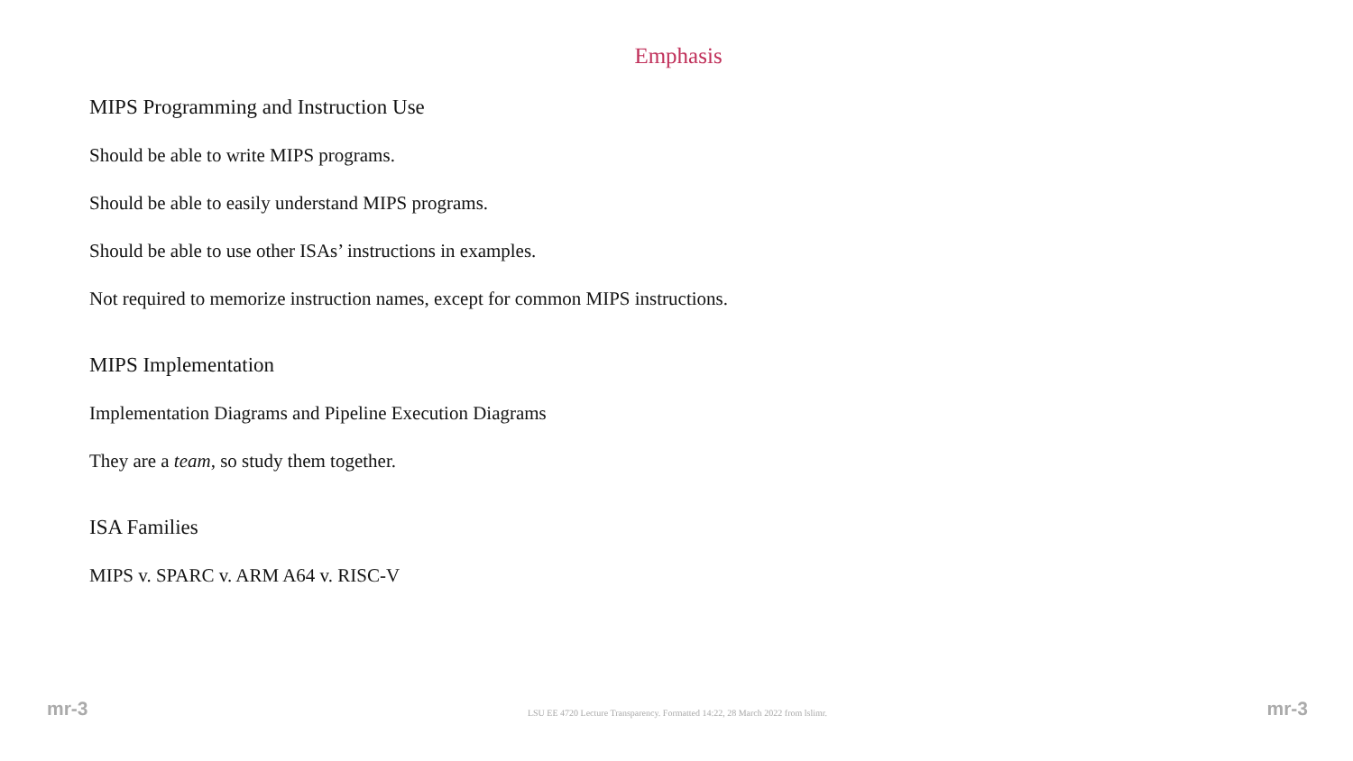Emphasis
MIPS Programming and Instruction Use
Should be able to write MIPS programs.
Should be able to easily understand MIPS programs.
Should be able to use other ISAs’ instructions in examples.
Not required to memorize instruction names, except for common MIPS instructions.
MIPS Implementation
Implementation Diagrams and Pipeline Execution Diagrams
They are a team, so study them together.
ISA Families
MIPS v. SPARC v. ARM A64 v. RISC-V
mr-3 LSU EE 4720 Lecture Transparency. Formatted 14:22, 28 March 2022 from lslimr. mr-3